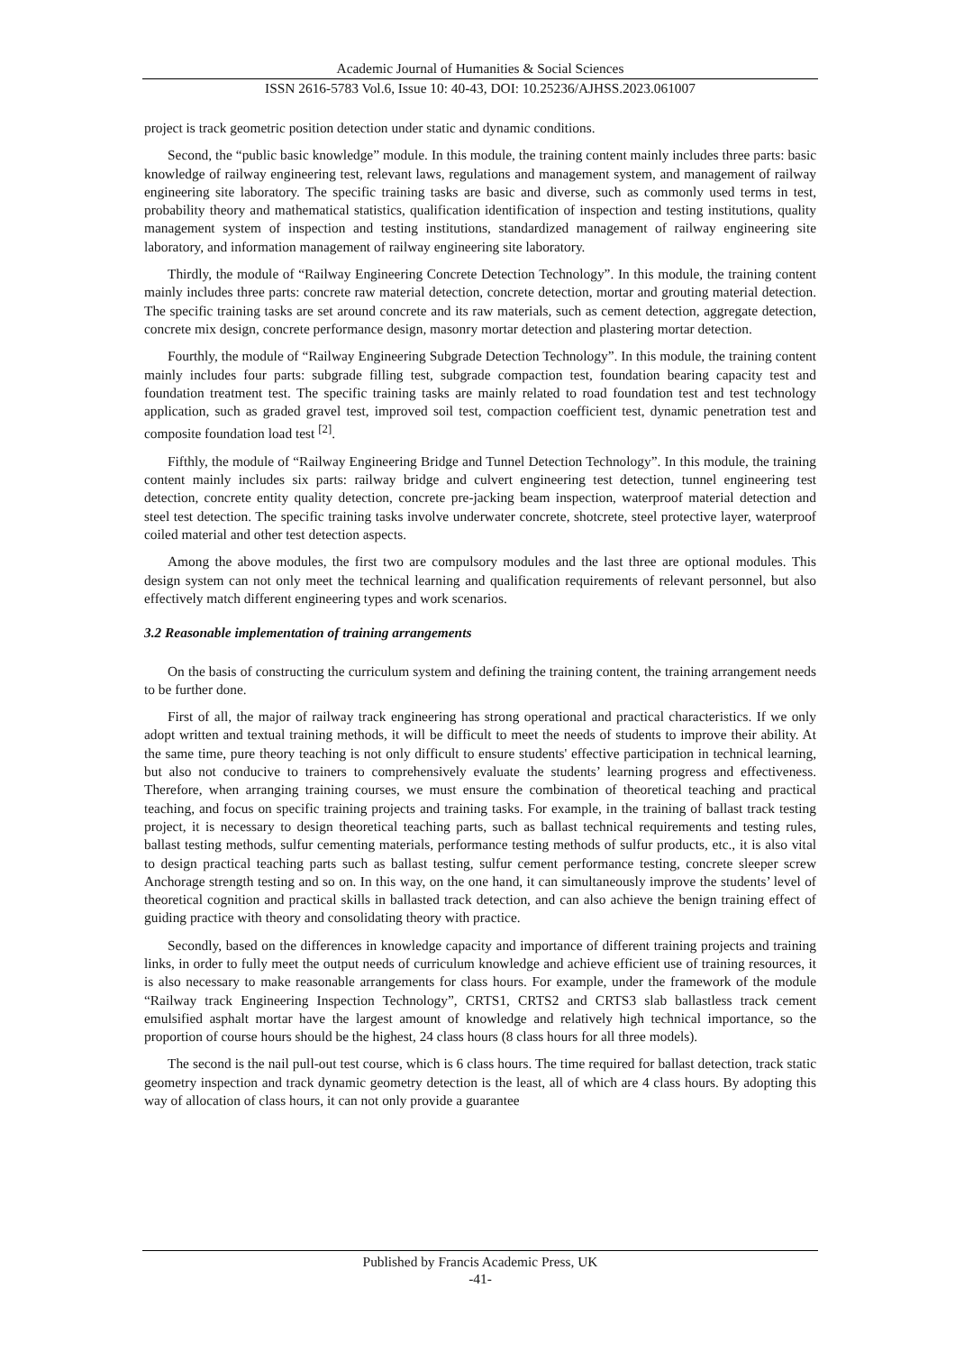Academic Journal of Humanities & Social Sciences
ISSN 2616-5783 Vol.6, Issue 10: 40-43, DOI: 10.25236/AJHSS.2023.061007
project is track geometric position detection under static and dynamic conditions.
Second, the “public basic knowledge” module. In this module, the training content mainly includes three parts: basic knowledge of railway engineering test, relevant laws, regulations and management system, and management of railway engineering site laboratory. The specific training tasks are basic and diverse, such as commonly used terms in test, probability theory and mathematical statistics, qualification identification of inspection and testing institutions, quality management system of inspection and testing institutions, standardized management of railway engineering site laboratory, and information management of railway engineering site laboratory.
Thirdly, the module of “Railway Engineering Concrete Detection Technology”. In this module, the training content mainly includes three parts: concrete raw material detection, concrete detection, mortar and grouting material detection. The specific training tasks are set around concrete and its raw materials, such as cement detection, aggregate detection, concrete mix design, concrete performance design, masonry mortar detection and plastering mortar detection.
Fourthly, the module of “Railway Engineering Subgrade Detection Technology”. In this module, the training content mainly includes four parts: subgrade filling test, subgrade compaction test, foundation bearing capacity test and foundation treatment test. The specific training tasks are mainly related to road foundation test and test technology application, such as graded gravel test, improved soil test, compaction coefficient test, dynamic penetration test and composite foundation load test <sup>[2]</sup>.
Fifthly, the module of “Railway Engineering Bridge and Tunnel Detection Technology”. In this module, the training content mainly includes six parts: railway bridge and culvert engineering test detection, tunnel engineering test detection, concrete entity quality detection, concrete pre-jacking beam inspection, waterproof material detection and steel test detection. The specific training tasks involve underwater concrete, shotcrete, steel protective layer, waterproof coiled material and other test detection aspects.
Among the above modules, the first two are compulsory modules and the last three are optional modules. This design system can not only meet the technical learning and qualification requirements of relevant personnel, but also effectively match different engineering types and work scenarios.
3.2 Reasonable implementation of training arrangements
On the basis of constructing the curriculum system and defining the training content, the training arrangement needs to be further done.
First of all, the major of railway track engineering has strong operational and practical characteristics. If we only adopt written and textual training methods, it will be difficult to meet the needs of students to improve their ability. At the same time, pure theory teaching is not only difficult to ensure students' effective participation in technical learning, but also not conducive to trainers to comprehensively evaluate the students’ learning progress and effectiveness. Therefore, when arranging training courses, we must ensure the combination of theoretical teaching and practical teaching, and focus on specific training projects and training tasks. For example, in the training of ballast track testing project, it is necessary to design theoretical teaching parts, such as ballast technical requirements and testing rules, ballast testing methods, sulfur cementing materials, performance testing methods of sulfur products, etc., it is also vital to design practical teaching parts such as ballast testing, sulfur cement performance testing, concrete sleeper screw Anchorage strength testing and so on. In this way, on the one hand, it can simultaneously improve the students’ level of theoretical cognition and practical skills in ballasted track detection, and can also achieve the benign training effect of guiding practice with theory and consolidating theory with practice.
Secondly, based on the differences in knowledge capacity and importance of different training projects and training links, in order to fully meet the output needs of curriculum knowledge and achieve efficient use of training resources, it is also necessary to make reasonable arrangements for class hours. For example, under the framework of the module “Railway track Engineering Inspection Technology”, CRTS1, CRTS2 and CRTS3 slab ballastless track cement emulsified asphalt mortar have the largest amount of knowledge and relatively high technical importance, so the proportion of course hours should be the highest, 24 class hours (8 class hours for all three models).
The second is the nail pull-out test course, which is 6 class hours. The time required for ballast detection, track static geometry inspection and track dynamic geometry detection is the least, all of which are 4 class hours. By adopting this way of allocation of class hours, it can not only provide a guarantee
Published by Francis Academic Press, UK
-41-